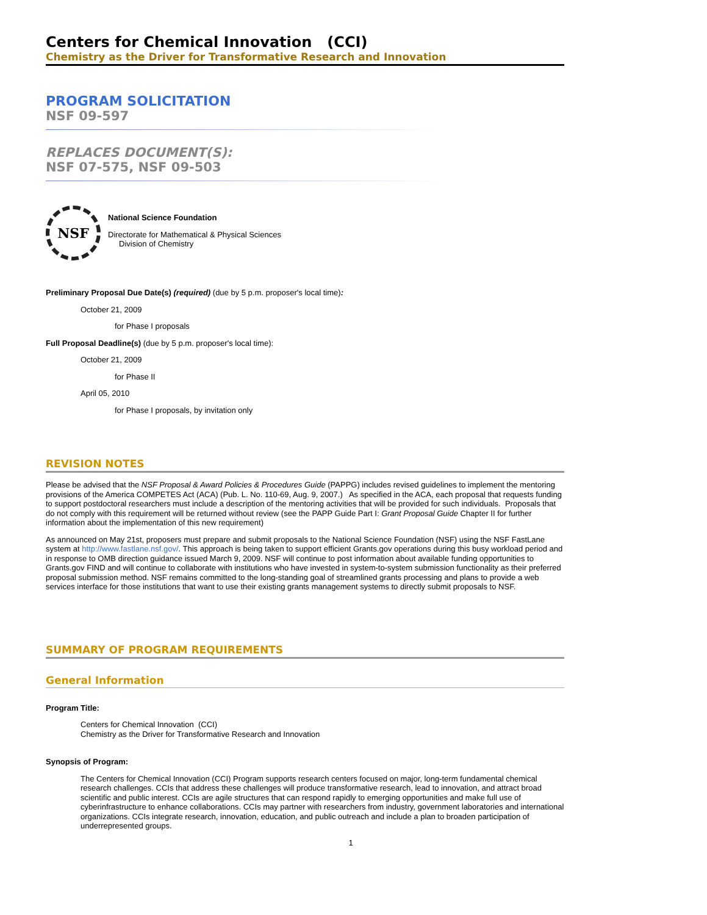Centers for Chemical Innovation (CCI)
Chemistry as the Driver for Transformative Research and Innovation
PROGRAM SOLICITATION
NSF 09-597
REPLACES DOCUMENT(S):
NSF 07-575, NSF 09-503
NSF
National Science Foundation
Directorate for Mathematical & Physical Sciences
Division of Chemistry
Preliminary Proposal Due Date(s) (required) (due by 5 p.m. proposer's local time):
October 21, 2009
for Phase I proposals
Full Proposal Deadline(s) (due by 5 p.m. proposer's local time):
October 21, 2009
for Phase II
April 05, 2010
for Phase I proposals, by invitation only
REVISION NOTES
Please be advised that the NSF Proposal & Award Policies & Procedures Guide (PAPPG) includes revised guidelines to implement the mentoring provisions of the America COMPETES Act (ACA) (Pub. L. No. 110-69, Aug. 9, 2007.) As specified in the ACA, each proposal that requests funding to support postdoctoral researchers must include a description of the mentoring activities that will be provided for such individuals. Proposals that do not comply with this requirement will be returned without review (see the PAPP Guide Part I: Grant Proposal Guide Chapter II for further information about the implementation of this new requirement)
As announced on May 21st, proposers must prepare and submit proposals to the National Science Foundation (NSF) using the NSF FastLane system at http://www.fastlane.nsf.gov/. This approach is being taken to support efficient Grants.gov operations during this busy workload period and in response to OMB direction guidance issued March 9, 2009. NSF will continue to post information about available funding opportunities to Grants.gov FIND and will continue to collaborate with institutions who have invested in system-to-system submission functionality as their preferred proposal submission method. NSF remains committed to the long-standing goal of streamlined grants processing and plans to provide a web services interface for those institutions that want to use their existing grants management systems to directly submit proposals to NSF.
SUMMARY OF PROGRAM REQUIREMENTS
General Information
Program Title:
Centers for Chemical Innovation (CCI)
Chemistry as the Driver for Transformative Research and Innovation
Synopsis of Program:
The Centers for Chemical Innovation (CCI) Program supports research centers focused on major, long-term fundamental chemical research challenges. CCIs that address these challenges will produce transformative research, lead to innovation, and attract broad scientific and public interest. CCIs are agile structures that can respond rapidly to emerging opportunities and make full use of cyberinfrastructure to enhance collaborations. CCIs may partner with researchers from industry, government laboratories and international organizations. CCIs integrate research, innovation, education, and public outreach and include a plan to broaden participation of underrepresented groups.
1